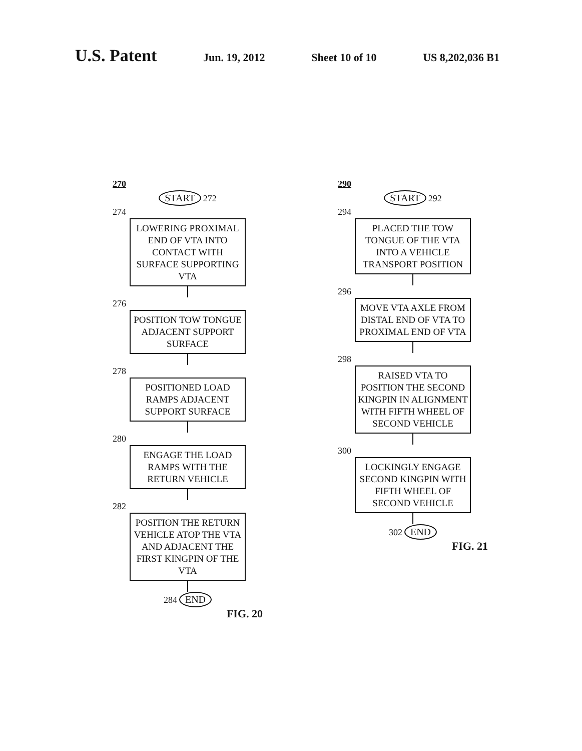U.S. Patent
Jun. 19, 2012 Sheet 10 of 10 US 8,202,036 B1
270
START
272
274
LOWERING PROXIMAL END OF VTA INTO CONTACT WITH SURFACE SUPPORTING VTA
276
POSITION TOW TONGUE ADJACENT SUPPORT SURFACE
278
POSITIONED LOAD RAMPS ADJACENT SUPPORT SURFACE
280
ENGAGE THE LOAD RAMPS WITH THE RETURN VEHICLE
282
POSITION THE RETURN VEHICLE ATOP THE VTA AND ADJACENT THE FIRST KINGPIN OF THE VTA
284
END
FIG. 20
290
START
292
294
PLACED THE TOW TONGUE OF THE VTA INTO A VEHICLE TRANSPORT POSITION
296
MOVE VTA AXLE FROM DISTAL END OF VTA TO PROXIMAL END OF VTA
298
RAISED VTA TO POSITION THE SECOND KINGPIN IN ALIGNMENT WITH FIFTH WHEEL OF SECOND VEHICLE
300
LOCKINGLY ENGAGE SECOND KINGPIN WITH FIFTH WHEEL OF SECOND VEHICLE
302
END
FIG. 21